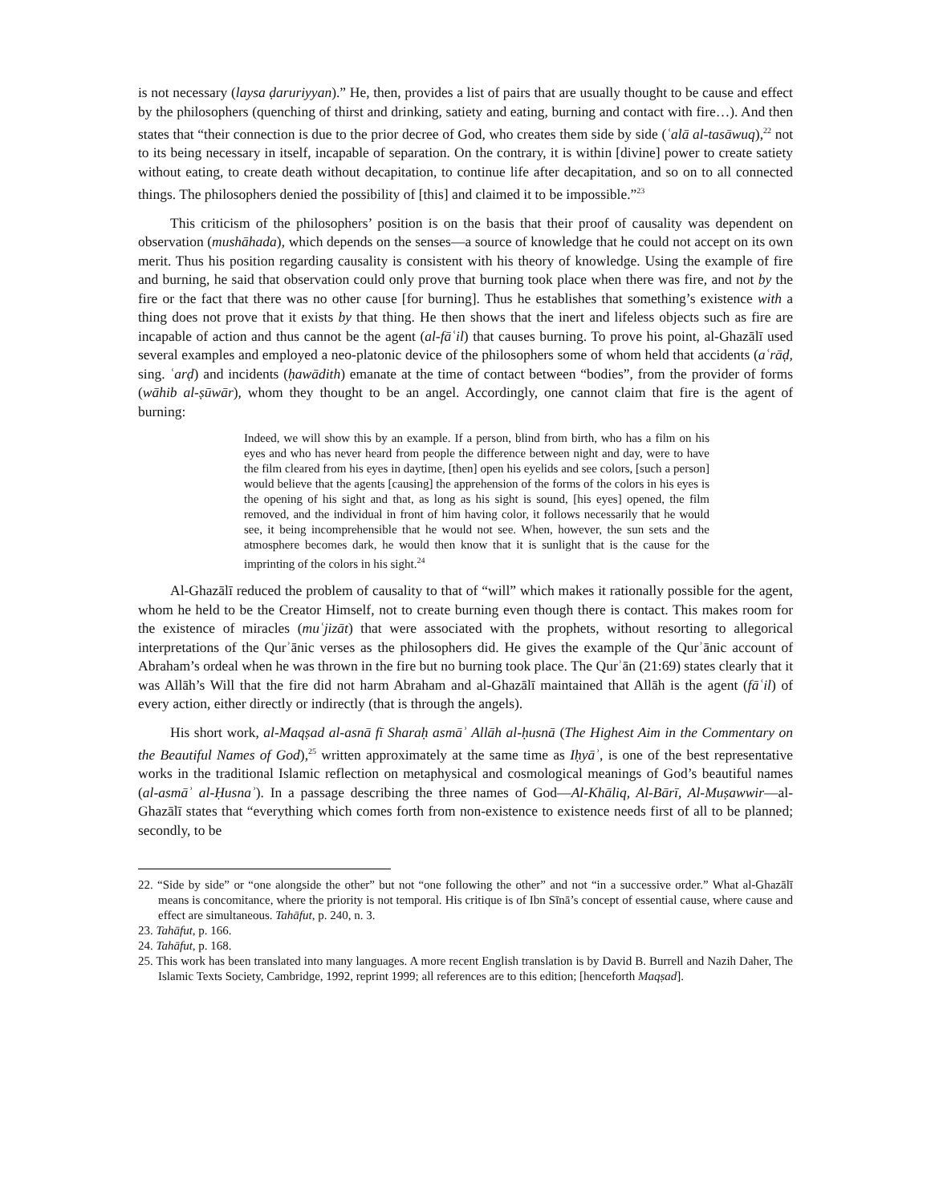is not necessary (laysa ḍaruriyyan).” He, then, provides a list of pairs that are usually thought to be cause and effect by the philosophers (quenching of thirst and drinking, satiety and eating, burning and contact with fire…). And then states that “their connection is due to the prior decree of God, who creates them side by side (ʿalā al-tasāwuq),<sup>22</sup> not to its being necessary in itself, incapable of separation. On the contrary, it is within [divine] power to create satiety without eating, to create death without decapitation, to continue life after decapitation, and so on to all connected things. The philosophers denied the possibility of [this] and claimed it to be impossible.”<sup>23</sup>
This criticism of the philosophers’ position is on the basis that their proof of causality was dependent on observation (mushāhada), which depends on the senses—a source of knowledge that he could not accept on its own merit. Thus his position regarding causality is consistent with his theory of knowledge. Using the example of fire and burning, he said that observation could only prove that burning took place when there was fire, and not by the fire or the fact that there was no other cause [for burning]. Thus he establishes that something’s existence with a thing does not prove that it exists by that thing. He then shows that the inert and lifeless objects such as fire are incapable of action and thus cannot be the agent (al-fāʿil) that causes burning. To prove his point, al-Ghazālī used several examples and employed a neo-platonic device of the philosophers some of whom held that accidents (aʿrāḍ, sing. ʿarḍ) and incidents (ḥawādith) emanate at the time of contact between “bodies”, from the provider of forms (wāhib al-ṣūwār), whom they thought to be an angel. Accordingly, one cannot claim that fire is the agent of burning:
Indeed, we will show this by an example. If a person, blind from birth, who has a film on his eyes and who has never heard from people the difference between night and day, were to have the film cleared from his eyes in daytime, [then] open his eyelids and see colors, [such a person] would believe that the agents [causing] the apprehension of the forms of the colors in his eyes is the opening of his sight and that, as long as his sight is sound, [his eyes] opened, the film removed, and the individual in front of him having color, it follows necessarily that he would see, it being incomprehensible that he would not see. When, however, the sun sets and the atmosphere becomes dark, he would then know that it is sunlight that is the cause for the imprinting of the colors in his sight.<sup>24</sup>
Al-Ghazālī reduced the problem of causality to that of “will” which makes it rationally possible for the agent, whom he held to be the Creator Himself, not to create burning even though there is contact. This makes room for the existence of miracles (muʿjizāt) that were associated with the prophets, without resorting to allegorical interpretations of the Qurʾānic verses as the philosophers did. He gives the example of the Qurʾānic account of Abraham’s ordeal when he was thrown in the fire but no burning took place. The Qurʾān (21:69) states clearly that it was Allāh’s Will that the fire did not harm Abraham and al-Ghazālī maintained that Allāh is the agent (fāʿil) of every action, either directly or indirectly (that is through the angels).
His short work, al-Maqṣad al-asnā fī Sharaḥ asmāʾ Allāh al-ḥusnā (The Highest Aim in the Commentary on the Beautiful Names of God),<sup>25</sup> written approximately at the same time as Iḥyāʾ, is one of the best representative works in the traditional Islamic reflection on metaphysical and cosmological meanings of God’s beautiful names (al-asmāʾ al-Ḥusnaʾ). In a passage describing the three names of God—Al-Khāliq, Al-Bārī, Al-Muṣawwir—al-Ghazālī states that “everything which comes forth from non-existence to existence needs first of all to be planned; secondly, to be
22. “Side by side” or “one alongside the other” but not “one following the other” and not “in a successive order.” What al-Ghazālī means is concomitance, where the priority is not temporal. His critique is of Ibn Sīnā’s concept of essential cause, where cause and effect are simultaneous. Tahāfut, p. 240, n. 3.
23. Tahāfut, p. 166.
24. Tahāfut, p. 168.
25. This work has been translated into many languages. A more recent English translation is by David B. Burrell and Nazih Daher, The Islamic Texts Society, Cambridge, 1992, reprint 1999; all references are to this edition; [henceforth Maqṣad].